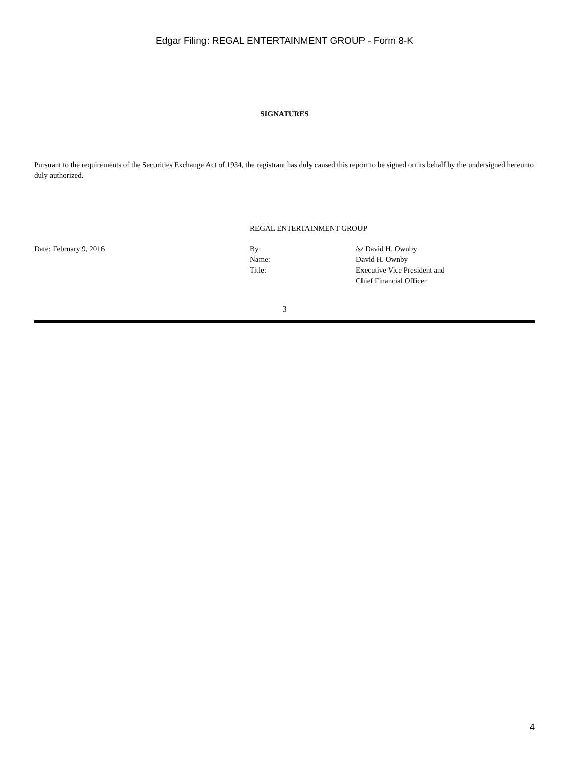Edgar Filing: REGAL ENTERTAINMENT GROUP - Form 8-K
SIGNATURES
Pursuant to the requirements of the Securities Exchange Act of 1934, the registrant has duly caused this report to be signed on its behalf by the undersigned hereunto duly authorized.
| | REGAL ENTERTAINMENT GROUP | |
| Date: February 9, 2016 | By: | /s/ David H. Ownby |
| | Name: | David H. Ownby |
| | Title: | Executive Vice President and Chief Financial Officer |
3
4